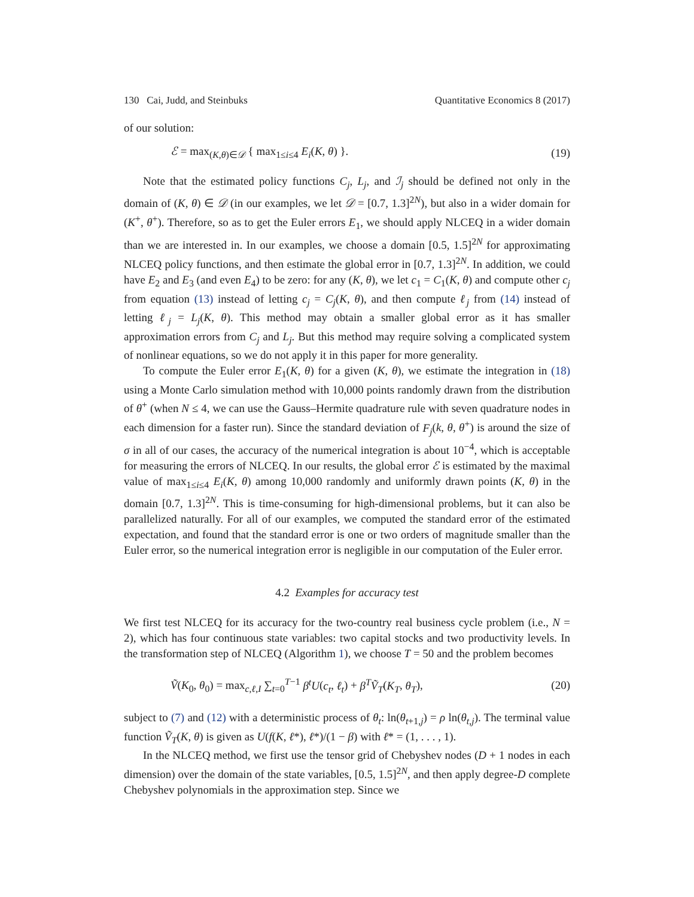130 Cai, Judd, and Steinbuks Quantitative Economics 8 (2017)
of our solution:
ℰ = max<sub>(K,θ)∈𝒟</sub> { max<sub>1≤i≤4</sub> E<sub>i</sub>(K, θ) }. (19)
Note that the estimated policy functions C<sub>j</sub>, L<sub>j</sub>, and ℐ<sub>j</sub> should be defined not only in the domain of (K, θ) ∈ 𝒟 (in our examples, we let 𝒟 = [0.7, 1.3]<sup>2N</sup>), but also in a wider domain for (K<sup>+</sup>, θ<sup>+</sup>). Therefore, so as to get the Euler errors E<sub>1</sub>, we should apply NLCEQ in a wider domain than we are interested in. In our examples, we choose a domain [0.5, 1.5]<sup>2N</sup> for approximating NLCEQ policy functions, and then estimate the global error in [0.7, 1.3]<sup>2N</sup>. In addition, we could have E<sub>2</sub> and E<sub>3</sub> (and even E<sub>4</sub>) to be zero: for any (K, θ), we let c<sub>1</sub> = C<sub>1</sub>(K, θ) and compute other c<sub>j</sub> from equation (13) instead of letting c<sub>j</sub> = C<sub>j</sub>(K, θ), and then compute ℓ<sub>j</sub> from (14) instead of letting ℓ<sub>j</sub> = L<sub>j</sub>(K, θ). This method may obtain a smaller global error as it has smaller approximation errors from C<sub>j</sub> and L<sub>j</sub>. But this method may require solving a complicated system of nonlinear equations, so we do not apply it in this paper for more generality.
To compute the Euler error E<sub>1</sub>(K, θ) for a given (K, θ), we estimate the integration in (18) using a Monte Carlo simulation method with 10,000 points randomly drawn from the distribution of θ<sup>+</sup> (when N ≤ 4, we can use the Gauss–Hermite quadrature rule with seven quadrature nodes in each dimension for a faster run). Since the standard deviation of F<sub>j</sub>(k, θ, θ<sup>+</sup>) is around the size of σ in all of our cases, the accuracy of the numerical integration is about 10<sup>−4</sup>, which is acceptable for measuring the errors of NLCEQ. In our results, the global error ℰ is estimated by the maximal value of max<sub>1≤i≤4</sub> E<sub>i</sub>(K, θ) among 10,000 randomly and uniformly drawn points (K, θ) in the domain [0.7, 1.3]<sup>2N</sup>. This is time-consuming for high-dimensional problems, but it can also be parallelized naturally. For all of our examples, we computed the standard error of the estimated expectation, and found that the standard error is one or two orders of magnitude smaller than the Euler error, so the numerical integration error is negligible in our computation of the Euler error.
4.2 Examples for accuracy test
We first test NLCEQ for its accuracy for the two-country real business cycle problem (i.e., N = 2), which has four continuous state variables: two capital stocks and two productivity levels. In the transformation step of NLCEQ (Algorithm 1), we choose T = 50 and the problem becomes
Ṽ(K<sub>0</sub>, θ<sub>0</sub>) = max<sub>c,ℓ,I</sub> ∑<sub>t=0</sub><sup>T−1</sup> β<sup>t</sup>U(c<sub>t</sub>, ℓ<sub>t</sub>) + β<sup>T</sup>Ṽ<sub>T</sub>(K<sub>T</sub>, θ<sub>T</sub>), (20)
subject to (7) and (12) with a deterministic process of θ<sub>t</sub>: ln(θ<sub>t+1,j</sub>) = ρ ln(θ<sub>t,j</sub>). The terminal value function Ṽ<sub>T</sub>(K, θ) is given as U(f(K, ℓ*), ℓ*)/(1 − β) with ℓ* = (1, . . . , 1).
In the NLCEQ method, we first use the tensor grid of Chebyshev nodes (D + 1 nodes in each dimension) over the domain of the state variables, [0.5, 1.5]<sup>2N</sup>, and then apply degree-D complete Chebyshev polynomials in the approximation step. Since we